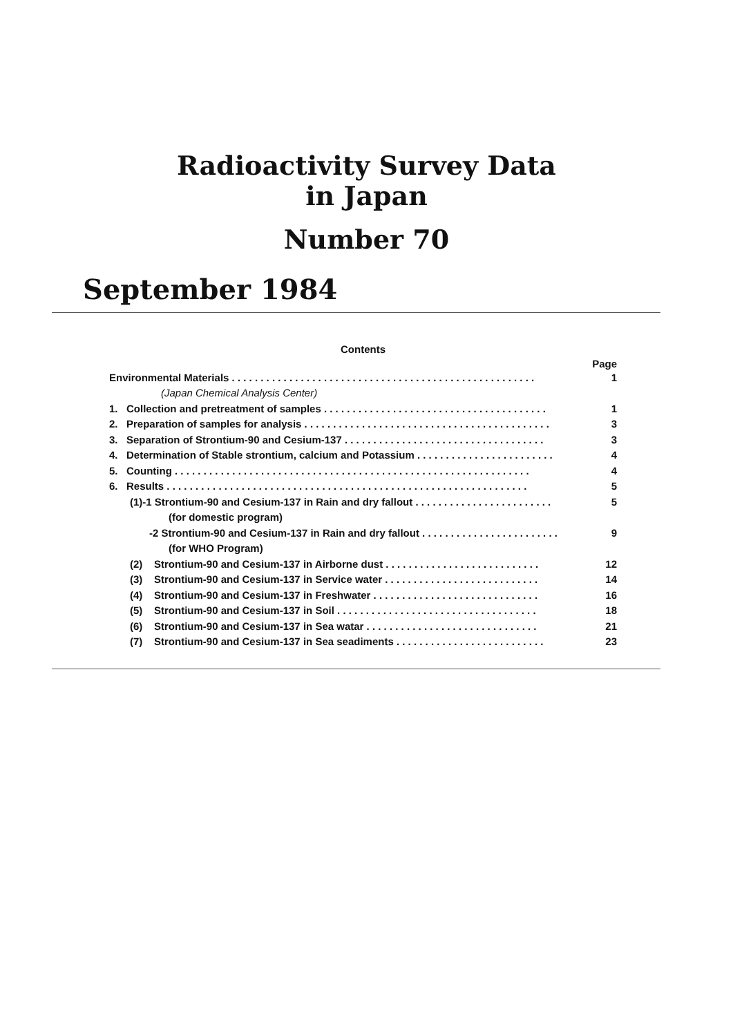Radioactivity Survey Data
in Japan
Number 70
September 1984
Contents
Page
Environmental Materials . . . . . . . . . . . . . . . . . . . . . . . . . . . . . . . . . . . . . . . . . . . . . . . . . . . . . 1
(Japan Chemical Analysis Center)
1. Collection and pretreatment of samples . . . . . . . . . . . . . . . . . . . . . . . . . . . . . . . . . . . . . . . 1
2. Preparation of samples for analysis . . . . . . . . . . . . . . . . . . . . . . . . . . . . . . . . . . . . . . . . . . . 3
3. Separation of Strontium-90 and Cesium-137 . . . . . . . . . . . . . . . . . . . . . . . . . . . . . . . . . . . 3
4. Determination of Stable strontium, calcium and Potassium . . . . . . . . . . . . . . . . . . . . . . . . 4
5. Counting . . . . . . . . . . . . . . . . . . . . . . . . . . . . . . . . . . . . . . . . . . . . . . . . . . . . . . . . . . . . . . 4
6. Results . . . . . . . . . . . . . . . . . . . . . . . . . . . . . . . . . . . . . . . . . . . . . . . . . . . . . . . . . . . . . . . 5
(1)-1 Strontium-90 and Cesium-137 in Rain and dry fallout . . . . . . . . . . . . . . . . . . . . . . . . 5
(for domestic program)
-2 Strontium-90 and Cesium-137 in Rain and dry fallout . . . . . . . . . . . . . . . . . . . . . . . . 9
(for WHO Program)
(2) Strontium-90 and Cesium-137 in Airborne dust . . . . . . . . . . . . . . . . . . . . . . . . . . . 12
(3) Strontium-90 and Cesium-137 in Service water . . . . . . . . . . . . . . . . . . . . . . . . . . . 14
(4) Strontium-90 and Cesium-137 in Freshwater . . . . . . . . . . . . . . . . . . . . . . . . . . . . . 16
(5) Strontium-90 and Cesium-137 in Soil . . . . . . . . . . . . . . . . . . . . . . . . . . . . . . . . . . . 18
(6) Strontium-90 and Cesium-137 in Sea watar . . . . . . . . . . . . . . . . . . . . . . . . . . . . . . 21
(7) Strontium-90 and Cesium-137 in Sea seadiments . . . . . . . . . . . . . . . . . . . . . . . . . . 23